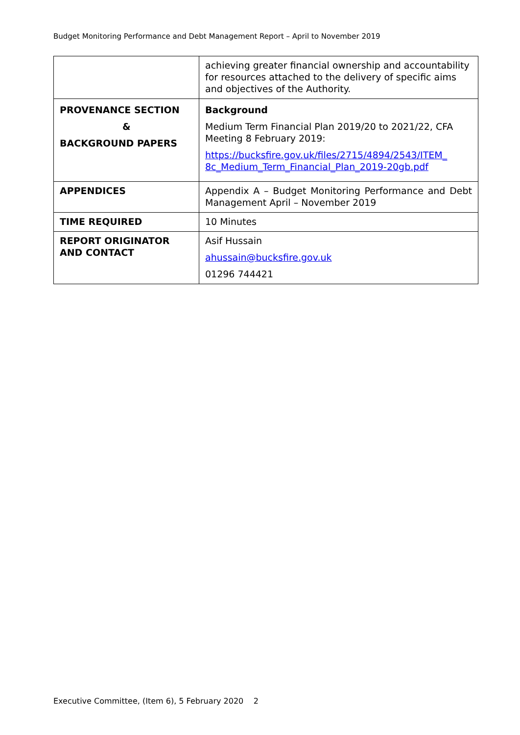Budget Monitoring Performance and Debt Management Report – April to November 2019
| | achieving greater financial ownership and accountability for resources attached to the delivery of specific aims and objectives of the Authority. |
| PROVENANCE SECTION & BACKGROUND PAPERS | Background Medium Term Financial Plan 2019/20 to 2021/22, CFA Meeting 8 February 2019: https://bucksfire.gov.uk/files/2715/4894/2543/ITEM_ 8c_Medium_Term_Financial_Plan_2019-20gb.pdf |
| APPENDICES | Appendix A – Budget Monitoring Performance and Debt Management April – November 2019 |
| TIME REQUIRED | 10 Minutes |
| REPORT ORIGINATOR AND CONTACT | Asif Hussain ahussain@bucksfire.gov.uk 01296 744421 |
Executive Committee, (Item 6), 5 February 2020 2